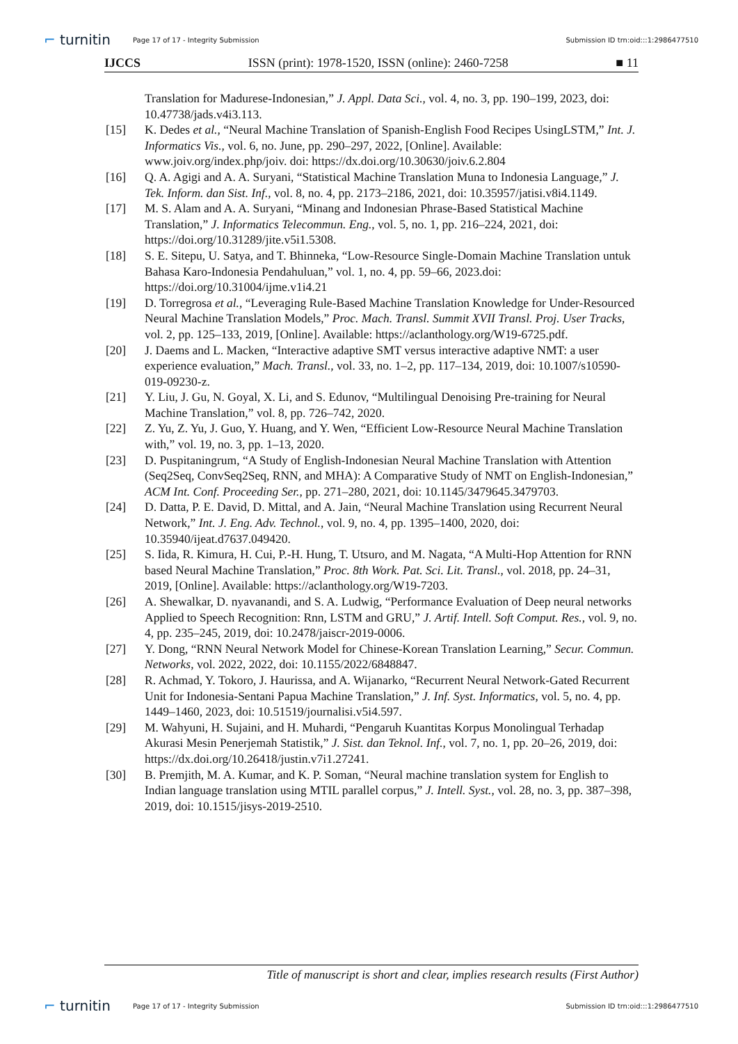⌐ turnitin
Page 17 of 17 - Integrity Submission
Submission ID trn:oid:::1:2986477510
IJCCS ISSN (print): 1978-1520, ISSN (online): 2460-7258 ■ 11
Translation for Madurese-Indonesian,” J. Appl. Data Sci., vol. 4, no. 3, pp. 190–199, 2023, doi: 10.47738/jads.v4i3.113.
[15] K. Dedes et al., “Neural Machine Translation of Spanish-English Food Recipes UsingLSTM,” Int. J. Informatics Vis., vol. 6, no. June, pp. 290–297, 2022, [Online]. Available: www.joiv.org/index.php/joiv. doi: https://dx.doi.org/10.30630/joiv.6.2.804
[16] Q. A. Agigi and A. A. Suryani, “Statistical Machine Translation Muna to Indonesia Language,” J. Tek. Inform. dan Sist. Inf., vol. 8, no. 4, pp. 2173–2186, 2021, doi: 10.35957/jatisi.v8i4.1149.
[17] M. S. Alam and A. A. Suryani, “Minang and Indonesian Phrase-Based Statistical Machine Translation,” J. Informatics Telecommun. Eng., vol. 5, no. 1, pp. 216–224, 2021, doi: https://doi.org/10.31289/jite.v5i1.5308.
[18] S. E. Sitepu, U. Satya, and T. Bhinneka, “Low-Resource Single-Domain Machine Translation untuk Bahasa Karo-Indonesia Pendahuluan,” vol. 1, no. 4, pp. 59–66, 2023.doi: https://doi.org/10.31004/ijme.v1i4.21
[19] D. Torregrosa et al., “Leveraging Rule-Based Machine Translation Knowledge for Under-Resourced Neural Machine Translation Models,” Proc. Mach. Transl. Summit XVII Transl. Proj. User Tracks, vol. 2, pp. 125–133, 2019, [Online]. Available: https://aclanthology.org/W19-6725.pdf.
[20] J. Daems and L. Macken, “Interactive adaptive SMT versus interactive adaptive NMT: a user experience evaluation,” Mach. Transl., vol. 33, no. 1–2, pp. 117–134, 2019, doi: 10.1007/s10590-019-09230-z.
[21] Y. Liu, J. Gu, N. Goyal, X. Li, and S. Edunov, “Multilingual Denoising Pre-training for Neural Machine Translation,” vol. 8, pp. 726–742, 2020.
[22] Z. Yu, Z. Yu, J. Guo, Y. Huang, and Y. Wen, “Efficient Low-Resource Neural Machine Translation with,” vol. 19, no. 3, pp. 1–13, 2020.
[23] D. Puspitaningrum, “A Study of English-Indonesian Neural Machine Translation with Attention (Seq2Seq, ConvSeq2Seq, RNN, and MHA): A Comparative Study of NMT on English-Indonesian,” ACM Int. Conf. Proceeding Ser., pp. 271–280, 2021, doi: 10.1145/3479645.3479703.
[24] D. Datta, P. E. David, D. Mittal, and A. Jain, “Neural Machine Translation using Recurrent Neural Network,” Int. J. Eng. Adv. Technol., vol. 9, no. 4, pp. 1395–1400, 2020, doi: 10.35940/ijeat.d7637.049420.
[25] S. Iida, R. Kimura, H. Cui, P.-H. Hung, T. Utsuro, and M. Nagata, “A Multi-Hop Attention for RNN based Neural Machine Translation,” Proc. 8th Work. Pat. Sci. Lit. Transl., vol. 2018, pp. 24–31, 2019, [Online]. Available: https://aclanthology.org/W19-7203.
[26] A. Shewalkar, D. nyavanandi, and S. A. Ludwig, “Performance Evaluation of Deep neural networks Applied to Speech Recognition: Rnn, LSTM and GRU,” J. Artif. Intell. Soft Comput. Res., vol. 9, no. 4, pp. 235–245, 2019, doi: 10.2478/jaiscr-2019-0006.
[27] Y. Dong, “RNN Neural Network Model for Chinese-Korean Translation Learning,” Secur. Commun. Networks, vol. 2022, 2022, doi: 10.1155/2022/6848847.
[28] R. Achmad, Y. Tokoro, J. Haurissa, and A. Wijanarko, “Recurrent Neural Network-Gated Recurrent Unit for Indonesia-Sentani Papua Machine Translation,” J. Inf. Syst. Informatics, vol. 5, no. 4, pp. 1449–1460, 2023, doi: 10.51519/journalisi.v5i4.597.
[29] M. Wahyuni, H. Sujaini, and H. Muhardi, “Pengaruh Kuantitas Korpus Monolingual Terhadap Akurasi Mesin Penerjemah Statistik,” J. Sist. dan Teknol. Inf., vol. 7, no. 1, pp. 20–26, 2019, doi: https://dx.doi.org/10.26418/justin.v7i1.27241.
[30] B. Premjith, M. A. Kumar, and K. P. Soman, “Neural machine translation system for English to Indian language translation using MTIL parallel corpus,” J. Intell. Syst., vol. 28, no. 3, pp. 387–398, 2019, doi: 10.1515/jisys-2019-2510.
Title of manuscript is short and clear, implies research results (First Author)
⌐ turnitin
Page 17 of 17 - Integrity Submission
Submission ID trn:oid:::1:2986477510